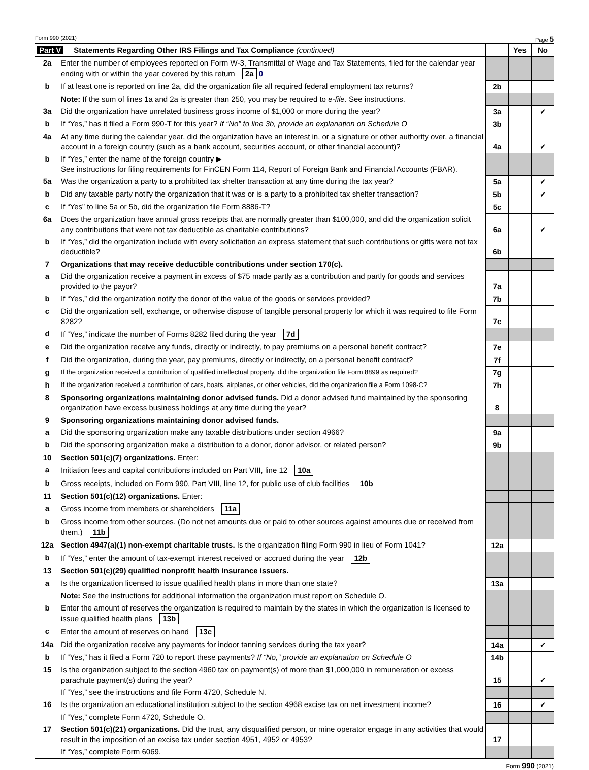Form 990 (2021) Page 5
| Part V Statements Regarding Other IRS Filings and Tax Compliance (continued) | | | Yes | No |
| 2a | Enter the number of employees reported on Form W-3, Transmittal of Wage and Tax Statements, filed for the calendar year ending with or within the year covered by this return 2a 0 | | | |
| b | If at least one is reported on line 2a, did the organization file all required federal employment tax returns? | 2b | | |
| | Note: If the sum of lines 1a and 2a is greater than 250, you may be required to e-file . See instructions. | | | |
| 3a | Did the organization have unrelated business gross income of $1,000 or more during the year? | 3a | | ✔ |
| b | If “Yes,” has it filed a Form 990-T for this year? If “No” to line 3b, provide an explanation on Schedule O | 3b | | |
| 4a | At any time during the calendar year, did the organization have an interest in, or a signature or other authority over, a financial account in a foreign country (such as a bank account, securities account, or other financial account)? | 4a | | ✔ |
| b | If “Yes,” enter the name of the foreign country ▶ See instructions for filing requirements for FinCEN Form 114, Report of Foreign Bank and Financial Accounts (FBAR). | | | |
| 5a | Was the organization a party to a prohibited tax shelter transaction at any time during the tax year? | 5a | | ✔ |
| b | Did any taxable party notify the organization that it was or is a party to a prohibited tax shelter transaction? | 5b | | ✔ |
| c | If “Yes” to line 5a or 5b, did the organization file Form 8886-T? | 5c | | |
| 6a | Does the organization have annual gross receipts that are normally greater than $100,000, and did the organization solicit any contributions that were not tax deductible as charitable contributions? | 6a | | ✔ |
| b | If “Yes,” did the organization include with every solicitation an express statement that such contributions or gifts were not tax deductible? | 6b | | |
| 7 | Organizations that may receive deductible contributions under section 170(c). | | | |
| a | Did the organization receive a payment in excess of $75 made partly as a contribution and partly for goods and services provided to the payor? | 7a | | |
| b | If “Yes,” did the organization notify the donor of the value of the goods or services provided? | 7b | | |
| c | Did the organization sell, exchange, or otherwise dispose of tangible personal property for which it was required to file Form 8282? | 7c | | |
| d | If “Yes,” indicate the number of Forms 8282 filed during the year 7d | | | |
| e | Did the organization receive any funds, directly or indirectly, to pay premiums on a personal benefit contract? | 7e | | |
| f | Did the organization, during the year, pay premiums, directly or indirectly, on a personal benefit contract? | 7f | | |
| g | If the organization received a contribution of qualified intellectual property, did the organization file Form 8899 as required? | 7g | | |
| h | If the organization received a contribution of cars, boats, airplanes, or other vehicles, did the organization file a Form 1098-C? | 7h | | |
| 8 | Sponsoring organizations maintaining donor advised funds. Did a donor advised fund maintained by the sponsoring organization have excess business holdings at any time during the year? | 8 | | |
| 9 | Sponsoring organizations maintaining donor advised funds. | | | |
| a | Did the sponsoring organization make any taxable distributions under section 4966? | 9a | | |
| b | Did the sponsoring organization make a distribution to a donor, donor advisor, or related person? | 9b | | |
| 10 | Section 501(c)(7) organizations. Enter: | | | |
| a | Initiation fees and capital contributions included on Part VIII, line 12 10a | | | |
| b | Gross receipts, included on Form 990, Part VIII, line 12, for public use of club facilities 10b | | | |
| 11 | Section 501(c)(12) organizations. Enter: | | | |
| a | Gross income from members or shareholders 11a | | | |
| b | Gross income from other sources. (Do not net amounts due or paid to other sources against amounts due or received from them.) 11b | | | |
| 12a | Section 4947(a)(1) non-exempt charitable trusts. Is the organization filing Form 990 in lieu of Form 1041? | 12a | | |
| b | If “Yes,” enter the amount of tax-exempt interest received or accrued during the year 12b | | | |
| 13 | Section 501(c)(29) qualified nonprofit health insurance issuers. | | | |
| a | Is the organization licensed to issue qualified health plans in more than one state? | 13a | | |
| | Note: See the instructions for additional information the organization must report on Schedule O. | | | |
| b | Enter the amount of reserves the organization is required to maintain by the states in which the organization is licensed to issue qualified health plans 13b | | | |
| c | Enter the amount of reserves on hand 13c | | | |
| 14a | Did the organization receive any payments for indoor tanning services during the tax year? | 14a | | ✔ |
| b | If “Yes,” has it filed a Form 720 to report these payments? If “No,” provide an explanation on Schedule O | 14b | | |
| 15 | Is the organization subject to the section 4960 tax on payment(s) of more than $1,000,000 in remuneration or excess parachute payment(s) during the year? | 15 | | ✔ |
| | If “Yes,” see the instructions and file Form 4720, Schedule N. | | | |
| 16 | Is the organization an educational institution subject to the section 4968 excise tax on net investment income? | 16 | | ✔ |
| | If “Yes,” complete Form 4720, Schedule O. | | | |
| 17 | Section 501(c)(21) organizations. Did the trust, any disqualified person, or mine operator engage in any activities that would result in the imposition of an excise tax under section 4951, 4952 or 4953? | 17 | | |
| | If “Yes,” complete Form 6069. | | | |
Form 990 (2021)